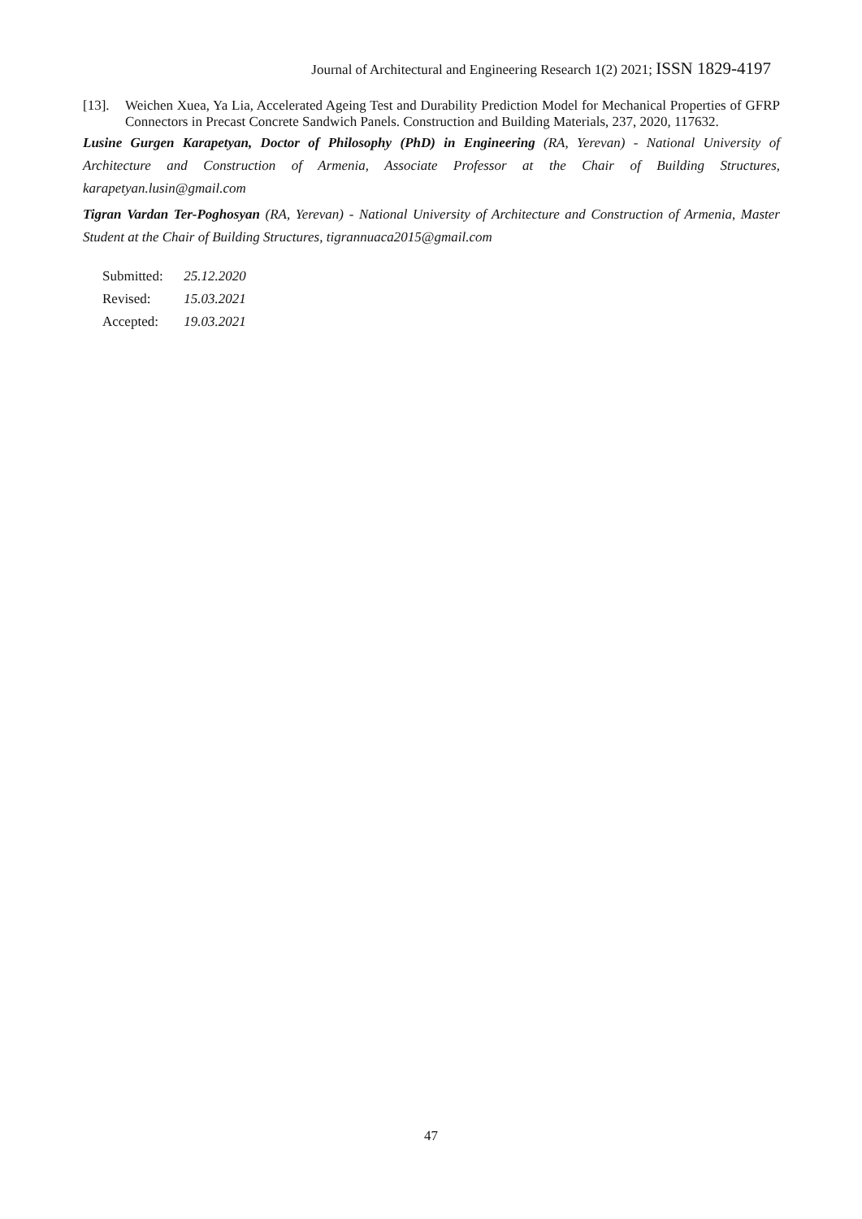Journal of Architectural and Engineering Research 1(2) 2021; ISSN 1829-4197
[13]. Weichen Xuea, Ya Lia, Accelerated Ageing Test and Durability Prediction Model for Mechanical Properties of GFRP Connectors in Precast Concrete Sandwich Panels. Construction and Building Materials, 237, 2020, 117632.
Lusine Gurgen Karapetyan, Doctor of Philosophy (PhD) in Engineering (RA, Yerevan) - National University of Architecture and Construction of Armenia, Associate Professor at the Chair of Building Structures, karapetyan.lusin@gmail.com
Tigran Vardan Ter-Poghosyan (RA, Yerevan) - National University of Architecture and Construction of Armenia, Master Student at the Chair of Building Structures, tigrannuaca2015@gmail.com
Submitted: 25.12.2020
Revised: 15.03.2021
Accepted: 19.03.2021
47